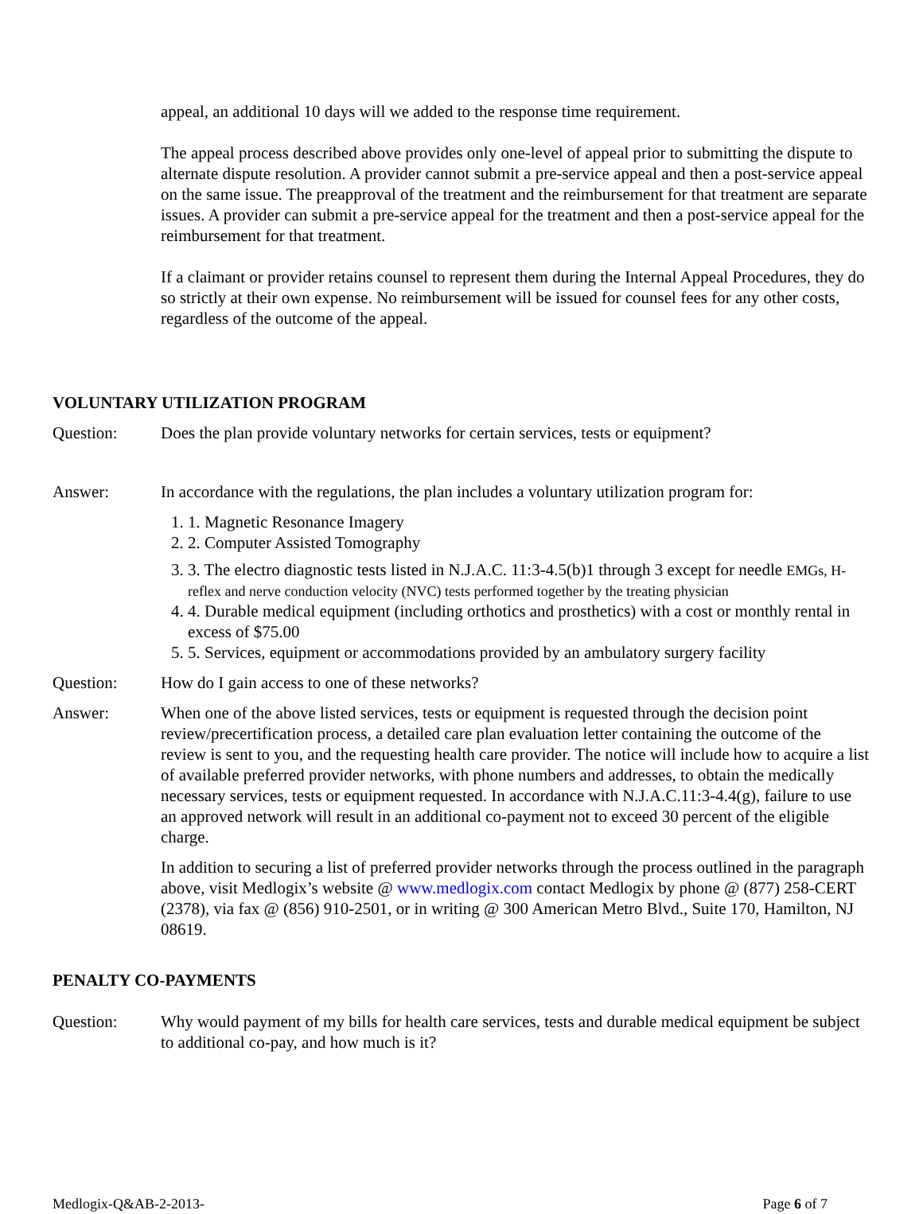appeal, an additional 10 days will we added to the response time requirement.
The appeal process described above provides only one-level of appeal prior to submitting the dispute to alternate dispute resolution. A provider cannot submit a pre-service appeal and then a post-service appeal on the same issue. The preapproval of the treatment and the reimbursement for that treatment are separate issues. A provider can submit a pre-service appeal for the treatment and then a post-service appeal for the reimbursement for that treatment.
If a claimant or provider retains counsel to represent them during the Internal Appeal Procedures, they do so strictly at their own expense. No reimbursement will be issued for counsel fees for any other costs, regardless of the outcome of the appeal.
VOLUNTARY UTILIZATION PROGRAM
Question: Does the plan provide voluntary networks for certain services, tests or equipment?
Answer: In accordance with the regulations, the plan includes a voluntary utilization program for:
1. 1. Magnetic Resonance Imagery
2. 2. Computer Assisted Tomography
3. 3. The electro diagnostic tests listed in N.J.A.C. 11:3-4.5(b)1 through 3 except for needle EMGs, H-reflex and nerve conduction velocity (NVC) tests performed together by the treating physician
4. 4. Durable medical equipment (including orthotics and prosthetics) with a cost or monthly rental in excess of $75.00
5. 5. Services, equipment or accommodations provided by an ambulatory surgery facility
Question: How do I gain access to one of these networks?
Answer: When one of the above listed services, tests or equipment is requested through the decision point review/precertification process, a detailed care plan evaluation letter containing the outcome of the review is sent to you, and the requesting health care provider. The notice will include how to acquire a list of available preferred provider networks, with phone numbers and addresses, to obtain the medically necessary services, tests or equipment requested. In accordance with N.J.A.C.11:3-4.4(g), failure to use an approved network will result in an additional co-payment not to exceed 30 percent of the eligible charge.
In addition to securing a list of preferred provider networks through the process outlined in the paragraph above, visit Medlogix’s website @ www.medlogix.com contact Medlogix by phone @ (877) 258-CERT (2378), via fax @ (856) 910-2501, or in writing @ 300 American Metro Blvd., Suite 170, Hamilton, NJ 08619.
PENALTY CO-PAYMENTS
Question: Why would payment of my bills for health care services, tests and durable medical equipment be subject to additional co-pay, and how much is it?
Medlogix-Q&AB-2-2013- Page 6 of 7